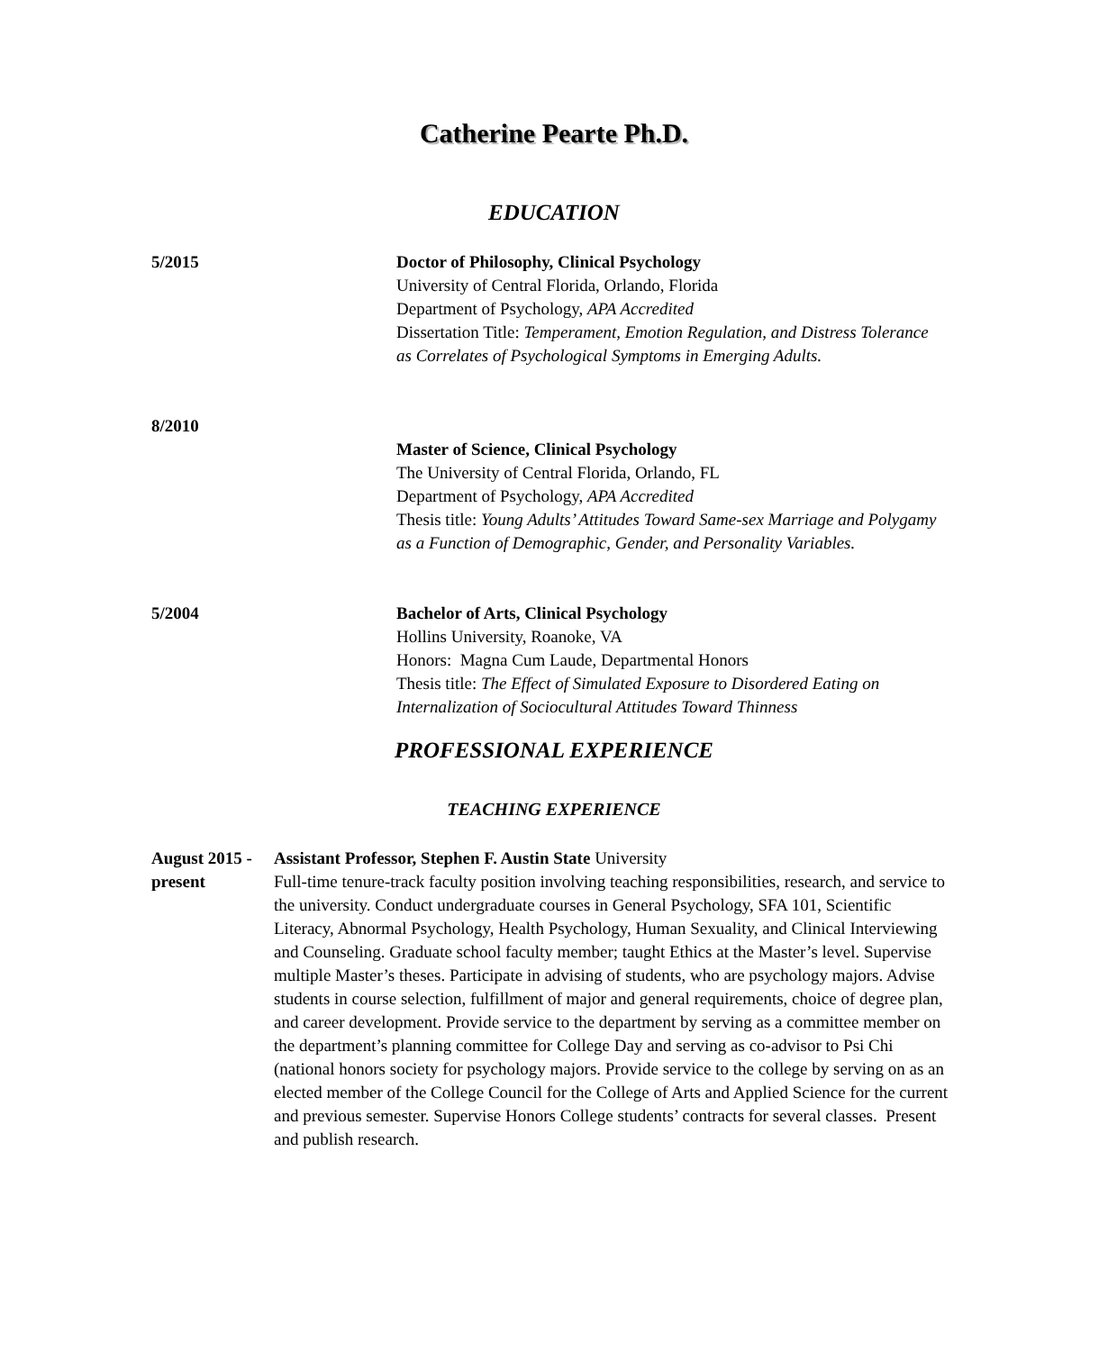Catherine Pearte Ph.D.
EDUCATION
5/2015 Doctor of Philosophy, Clinical Psychology
University of Central Florida, Orlando, Florida
Department of Psychology, APA Accredited
Dissertation Title: Temperament, Emotion Regulation, and Distress Tolerance as Correlates of Psychological Symptoms in Emerging Adults.
8/2010
Master of Science, Clinical Psychology
The University of Central Florida, Orlando, FL
Department of Psychology, APA Accredited
Thesis title: Young Adults’ Attitudes Toward Same-sex Marriage and Polygamy as a Function of Demographic, Gender, and Personality Variables.
5/2004 Bachelor of Arts, Clinical Psychology
Hollins University, Roanoke, VA
Honors: Magna Cum Laude, Departmental Honors
Thesis title: The Effect of Simulated Exposure to Disordered Eating on Internalization of Sociocultural Attitudes Toward Thinness
PROFESSIONAL EXPERIENCE
TEACHING EXPERIENCE
August 2015 -present
Assistant Professor, Stephen F. Austin State University
Full-time tenure-track faculty position involving teaching responsibilities, research, and service to the university. Conduct undergraduate courses in General Psychology, SFA 101, Scientific Literacy, Abnormal Psychology, Health Psychology, Human Sexuality, and Clinical Interviewing and Counseling. Graduate school faculty member; taught Ethics at the Master’s level. Supervise multiple Master’s theses. Participate in advising of students, who are psychology majors. Advise students in course selection, fulfillment of major and general requirements, choice of degree plan, and career development. Provide service to the department by serving as a committee member on the department’s planning committee for College Day and serving as co-advisor to Psi Chi (national honors society for psychology majors. Provide service to the college by serving on as an elected member of the College Council for the College of Arts and Applied Science for the current and previous semester. Supervise Honors College students’ contracts for several classes. Present and publish research.